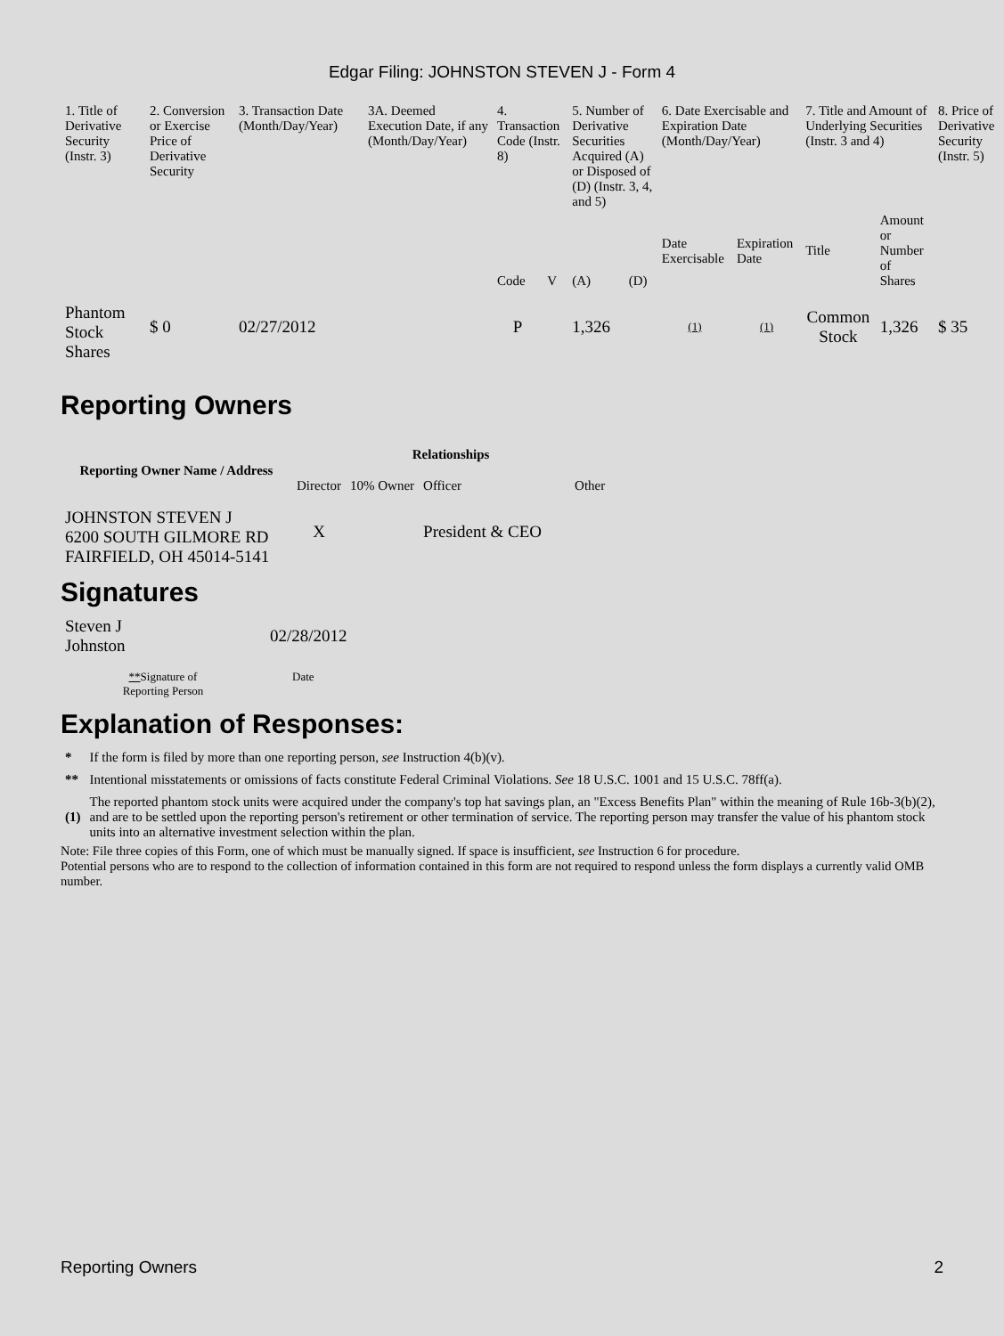Edgar Filing: JOHNSTON STEVEN J - Form 4
| 1. Title of Derivative Security (Instr. 3) | 2. Conversion or Exercise Price of Derivative Security | 3. Transaction Date (Month/Day/Year) | 3A. Deemed Execution Date, if any (Month/Day/Year) | 4. Transaction Code (Instr. 8) | | 5. Number of Derivative Securities Acquired (A) or Disposed of (D) (Instr. 3, 4, and 5) | | 6. Date Exercisable and Expiration Date (Month/Day/Year) | | 7. Title and Amount of Underlying Securities (Instr. 3 and 4) | | 8. Price of Derivative Security (Instr. 5) |
| --- | --- | --- | --- | --- | --- | --- | --- | --- | --- | --- | --- | --- |
| | | | | Code | V | (A) | (D) | Date Exercisable | Expiration Date | Title | Amount or Number of Shares | |
| Phantom Stock Shares | $ 0 | 02/27/2012 | | P | | 1,326 | | (1) | (1) | Common Stock | 1,326 | $ 35 |
Reporting Owners
| Reporting Owner Name / Address | Relationships | | | |
| --- | --- | --- | --- | --- |
| | Director | 10% Owner | Officer | Other |
| JOHNSTON STEVEN J 6200 SOUTH GILMORE RD FAIRFIELD, OH 45014-5141 | X | | President & CEO | |
Signatures
| Steven J Johnston | 02/28/2012 |
| ** Signature of Reporting Person | Date |
Explanation of Responses:
| * | If the form is filed by more than one reporting person, see Instruction 4(b)(v). |
| ** | Intentional misstatements or omissions of facts constitute Federal Criminal Violations. See 18 U.S.C. 1001 and 15 U.S.C. 78ff(a). |
| (1) | The reported phantom stock units were acquired under the company's top hat savings plan, an "Excess Benefits Plan" within the meaning of Rule 16b-3(b)(2), and are to be settled upon the reporting person's retirement or other termination of service. The reporting person may transfer the value of his phantom stock units into an alternative investment selection within the plan. |
Note: File three copies of this Form, one of which must be manually signed. If space is insufficient, see Instruction 6 for procedure.
Potential persons who are to respond to the collection of information contained in this form are not required to respond unless the form displays a currently valid OMB number.
Reporting Owners 2